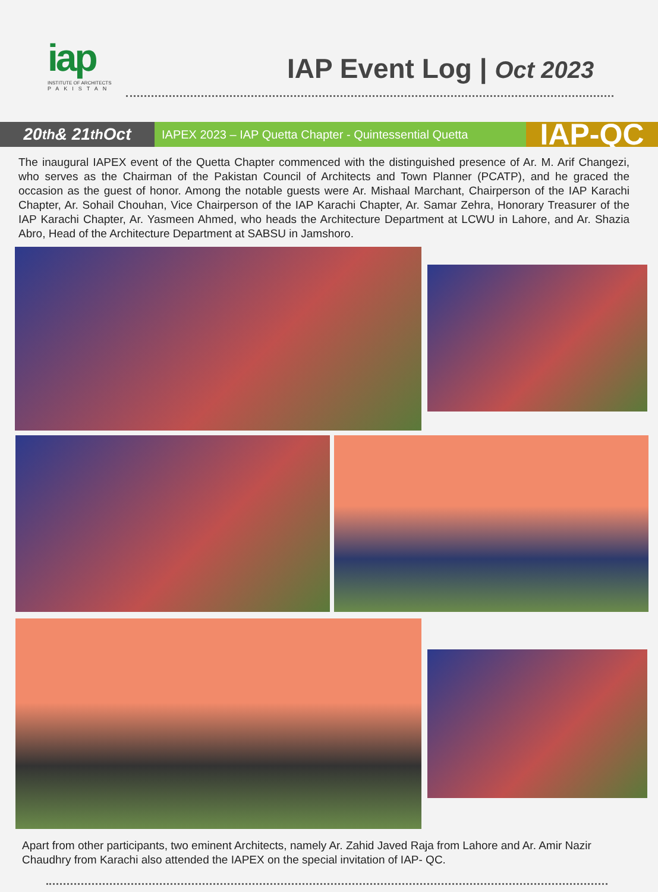iap
INSTITUTE OF ARCHITECTS
PAKISTAN
IAP Event Log | Oct 2023
20<sup>th</sup>& 21<sup>th</sup> Oct
IAPEX 2023 – IAP Quetta Chapter - Quintessential Quetta
IAP-QC
The inaugural IAPEX event of the Quetta Chapter commenced with the distinguished presence of Ar. M. Arif Changezi, who serves as the Chairman of the Pakistan Council of Architects and Town Planner (PCATP), and he graced the occasion as the guest of honor. Among the notable guests were Ar. Mishaal Marchant, Chairperson of the IAP Karachi Chapter, Ar. Sohail Chouhan, Vice Chairperson of the IAP Karachi Chapter, Ar. Samar Zehra, Honorary Treasurer of the IAP Karachi Chapter, Ar. Yasmeen Ahmed, who heads the Architecture Department at LCWU in Lahore, and Ar. Shazia Abro, Head of the Architecture Department at SABSU in Jamshoro.
Apart from other participants, two eminent Architects, namely Ar. Zahid Javed Raja from Lahore and Ar. Amir Nazir Chaudhry from Karachi also attended the IAPEX on the special invitation of IAP- QC.